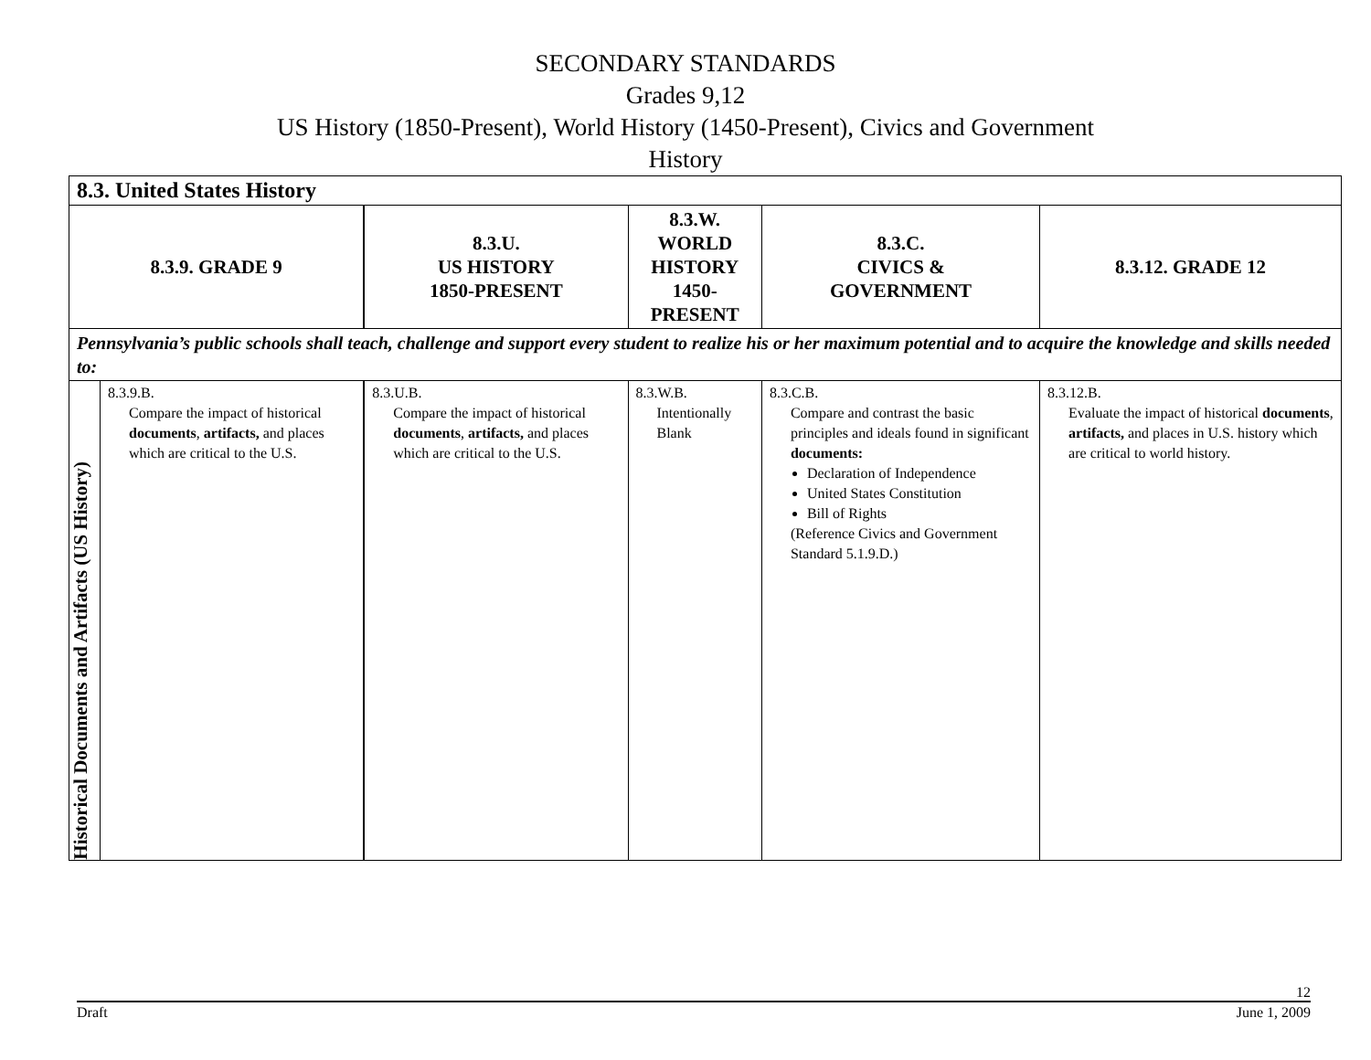SECONDARY STANDARDS
Grades 9,12
US History (1850-Present), World History (1450-Present), Civics and Government
History
| 8.3. United States History | | | | | |
| 8.3.9. GRADE 9 | | 8.3.U. US HISTORY 1850-PRESENT | 8.3.W. WORLD HISTORY 1450-PRESENT | 8.3.C. CIVICS & GOVERNMENT | 8.3.12. GRADE 12 |
| Pennsylvania’s public schools shall teach, challenge and support every student to realize his or her maximum potential and to acquire the knowledge and skills needed to: | | | | | |
| Historical Documents and Artifacts (US History) | 8.3.9.B. Compare the impact of historical documents , artifacts, and places which are critical to the U.S. | 8.3.U.B. Compare the impact of historical documents , artifacts, and places which are critical to the U.S. | 8.3.W.B. Intentionally Blank | 8.3.C.B. Compare and contrast the basic principles and ideals found in significant documents: Declaration of Independence United States Constitution Bill of Rights (Reference Civics and Government Standard 5.1.9.D.) | 8.3.12.B. Evaluate the impact of historical documents , artifacts, and places in U.S. history which are critical to world history. |
12
Draft June 1, 2009